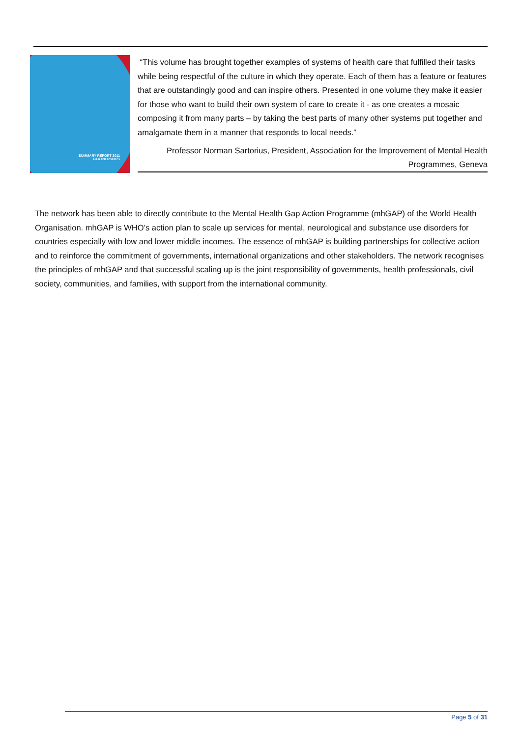SUMMARY REPORT 2011
PARTNERSHIPS
“This volume has brought together examples of systems of health care that fulfilled their tasks while being respectful of the culture in which they operate. Each of them has a feature or features that are outstandingly good and can inspire others. Presented in one volume they make it easier for those who want to build their own system of care to create it - as one creates a mosaic composing it from many parts – by taking the best parts of many other systems put together and amalgamate them in a manner that responds to local needs.”
Professor Norman Sartorius, President, Association for the Improvement of Mental Health Programmes, Geneva
The network has been able to directly contribute to the Mental Health Gap Action Programme (mhGAP) of the World Health Organisation. mhGAP is WHO’s action plan to scale up services for mental, neurological and substance use disorders for countries especially with low and lower middle incomes. The essence of mhGAP is building partnerships for collective action and to reinforce the commitment of governments, international organizations and other stakeholders. The network recognises the principles of mhGAP and that successful scaling up is the joint responsibility of governments, health professionals, civil society, communities, and families, with support from the international community.
Page 5 of 31